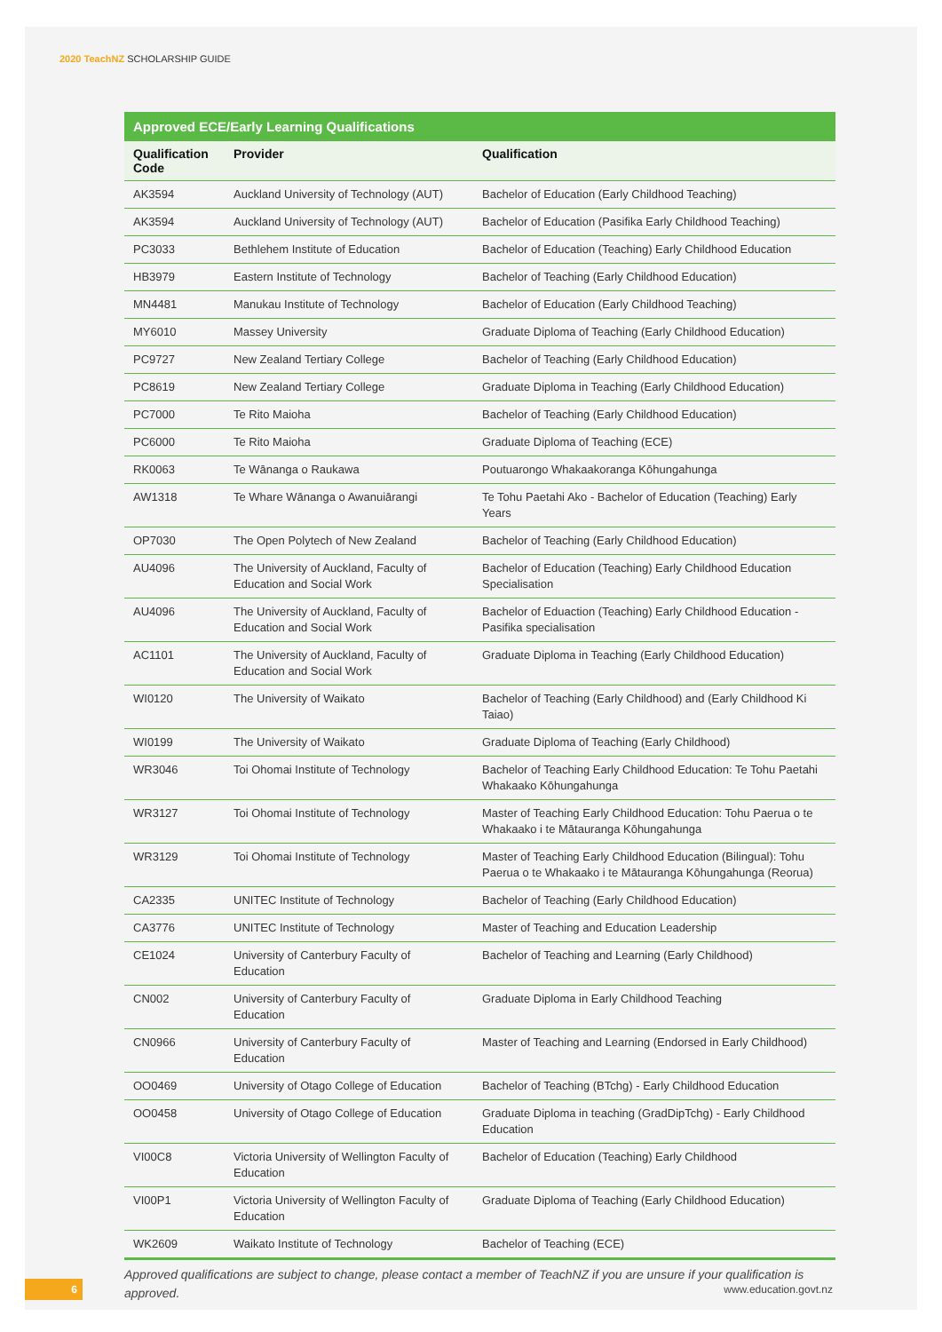2020 TeachNZ SCHOLARSHIP GUIDE
Approved ECE/Early Learning Qualifications
| Qualification Code | Provider | Qualification |
| --- | --- | --- |
| AK3594 | Auckland University of Technology (AUT) | Bachelor of Education (Early Childhood Teaching) |
| AK3594 | Auckland University of Technology (AUT) | Bachelor of Education (Pasifika Early Childhood Teaching) |
| PC3033 | Bethlehem Institute of Education | Bachelor of Education (Teaching) Early Childhood Education |
| HB3979 | Eastern Institute of Technology | Bachelor of Teaching (Early Childhood Education) |
| MN4481 | Manukau Institute of Technology | Bachelor of Education (Early Childhood Teaching) |
| MY6010 | Massey University | Graduate Diploma of Teaching (Early Childhood Education) |
| PC9727 | New Zealand Tertiary College | Bachelor of Teaching (Early Childhood Education) |
| PC8619 | New Zealand Tertiary College | Graduate Diploma in Teaching (Early Childhood Education) |
| PC7000 | Te Rito Maioha | Bachelor of Teaching (Early Childhood Education) |
| PC6000 | Te Rito Maioha | Graduate Diploma of Teaching (ECE) |
| RK0063 | Te Wānanga o Raukawa | Poutuarongo Whakaakoranga Kōhungahunga |
| AW1318 | Te Whare Wānanga o Awanuiārangi | Te Tohu Paetahi Ako - Bachelor of Education (Teaching) Early Years |
| OP7030 | The Open Polytech of New Zealand | Bachelor of Teaching (Early Childhood Education) |
| AU4096 | The University of Auckland, Faculty of Education and Social Work | Bachelor of Education (Teaching) Early Childhood Education Specialisation |
| AU4096 | The University of Auckland, Faculty of Education and Social Work | Bachelor of Eduaction (Teaching) Early Childhood Education - Pasifika specialisation |
| AC1101 | The University of Auckland, Faculty of Education and Social Work | Graduate Diploma in Teaching (Early Childhood Education) |
| WI0120 | The University of Waikato | Bachelor of Teaching (Early Childhood) and (Early Childhood Ki Taiao) |
| WI0199 | The University of Waikato | Graduate Diploma of Teaching (Early Childhood) |
| WR3046 | Toi Ohomai Institute of Technology | Bachelor of Teaching Early Childhood Education: Te Tohu Paetahi Whakaako Kōhungahunga |
| WR3127 | Toi Ohomai Institute of Technology | Master of Teaching Early Childhood Education: Tohu Paerua o te Whakaako i te Mātauranga Kōhungahunga |
| WR3129 | Toi Ohomai Institute of Technology | Master of Teaching Early Childhood Education (Bilingual): Tohu Paerua o te Whakaako i te Mātauranga Kōhungahunga (Reorua) |
| CA2335 | UNITEC Institute of Technology | Bachelor of Teaching (Early Childhood Education) |
| CA3776 | UNITEC Institute of Technology | Master of Teaching and Education Leadership |
| CE1024 | University of Canterbury Faculty of Education | Bachelor of Teaching and Learning (Early Childhood) |
| CN002 | University of Canterbury Faculty of Education | Graduate Diploma in Early Childhood Teaching |
| CN0966 | University of Canterbury Faculty of Education | Master of Teaching and Learning (Endorsed in Early Childhood) |
| OO0469 | University of Otago College of Education | Bachelor of Teaching (BTchg) - Early Childhood Education |
| OO0458 | University of Otago College of Education | Graduate Diploma in teaching (GradDipTchg) - Early Childhood Education |
| VI00C8 | Victoria University of Wellington Faculty of Education | Bachelor of Education (Teaching) Early Childhood |
| VI00P1 | Victoria University of Wellington Faculty of Education | Graduate Diploma of Teaching (Early Childhood Education) |
| WK2609 | Waikato Institute of Technology | Bachelor of Teaching (ECE) |
Approved qualifications are subject to change, please contact a member of TeachNZ if you are unsure if your qualification is approved.
6 www.education.govt.nz